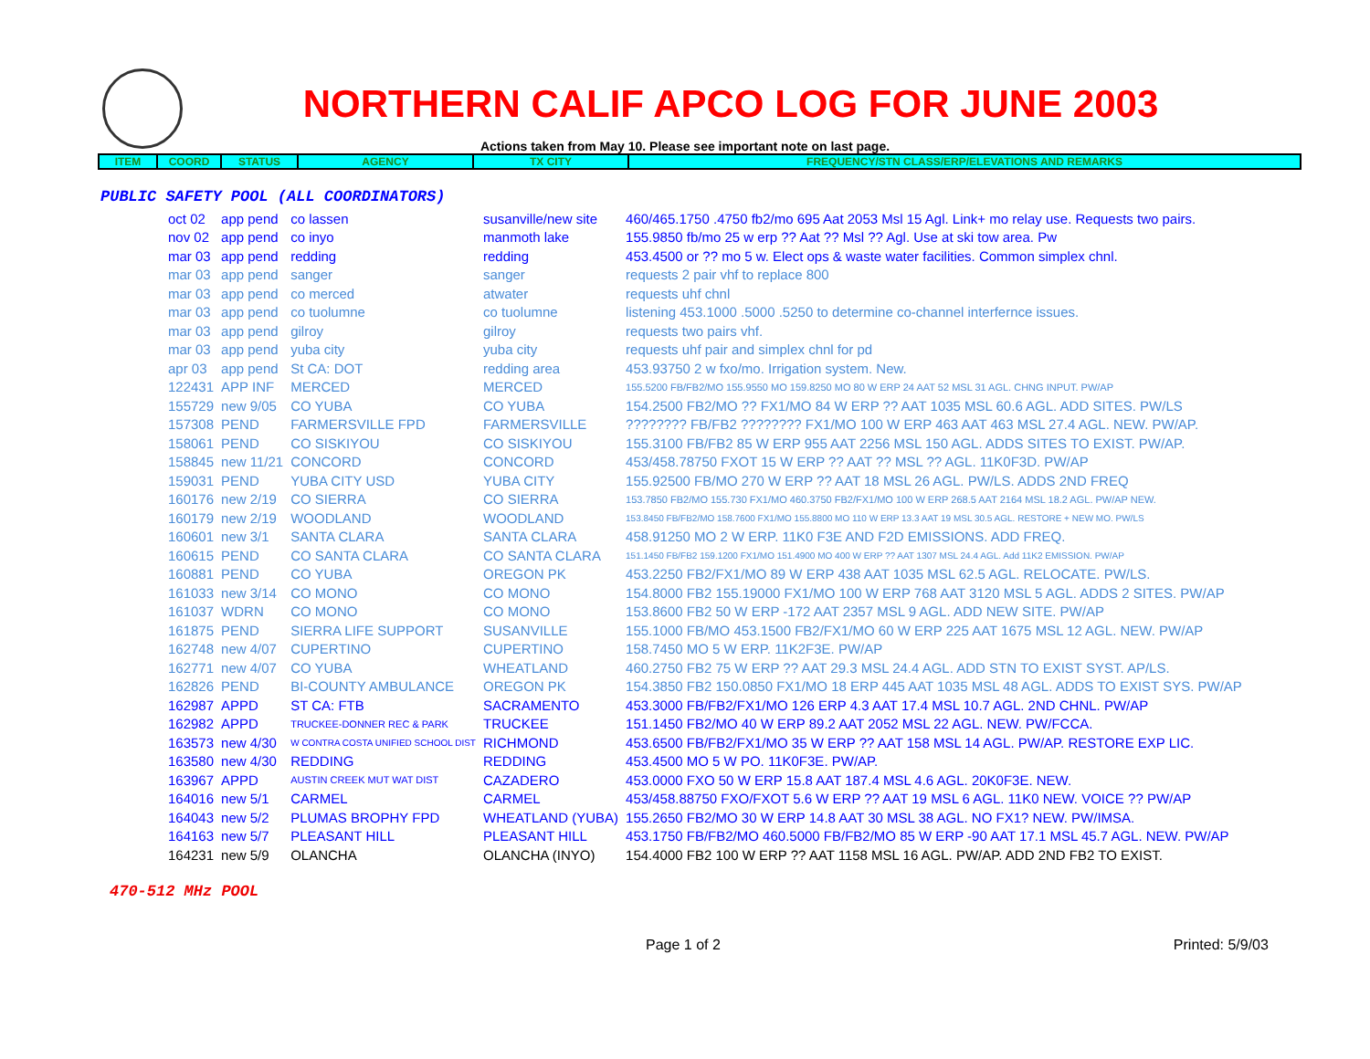NORTHERN CALIF APCO LOG FOR JUNE 2003
Actions taken from May 10. Please see important note on last page.
| ITEM | COORD | STATUS | AGENCY | TX CITY | FREQUENCY/STN CLASS/ERP/ELEVATIONS AND REMARKS |
| --- | --- | --- | --- | --- | --- |
PUBLIC SAFETY POOL (ALL COORDINATORS)
| oct 02 | app pend | co lassen | susanville/new site | 460/465.1750 .4750 fb2/mo 695 Aat 2053 Msl 15 Agl. Link+ mo relay use. Requests two pairs. |
| nov 02 | app pend | co inyo | manmoth lake | 155.9850 fb/mo 25 w erp ?? Aat ?? Msl ?? Agl. Use at ski tow area. Pw |
| mar 03 | app pend | redding | redding | 453.4500 or ?? mo 5 w. Elect ops & waste water facilities. Common simplex chnl. |
| mar 03 | app pend | sanger | sanger | requests 2 pair vhf to replace 800 |
| mar 03 | app pend | co merced | atwater | requests uhf chnl |
| mar 03 | app pend | co tuolumne | co tuolumne | listening 453.1000 .5000 .5250 to determine co-channel interfernce issues. |
| mar 03 | app pend | gilroy | gilroy | requests two pairs vhf. |
| mar 03 | app pend | yuba city | yuba city | requests uhf pair and simplex chnl for pd |
| apr 03 | app pend | St CA: DOT | redding area | 453.93750 2 w fxo/mo. Irrigation system. New. |
| 122431 | APP INF | MERCED | MERCED | 155.5200 FB/FB2/MO 155.9550 MO 159.8250 MO 80 W ERP 24 AAT 52 MSL 31 AGL. CHNG INPUT. PW/AP |
| 155729 | new 9/05 | CO YUBA | CO YUBA | 154.2500 FB2/MO ?? FX1/MO 84 W ERP ?? AAT 1035 MSL 60.6 AGL. ADD SITES. PW/LS |
| 157308 | PEND | FARMERSVILLE FPD | FARMERSVILLE | ???????? FB/FB2 ???????? FX1/MO 100 W ERP 463 AAT 463 MSL 27.4 AGL. NEW. PW/AP. |
| 158061 | PEND | CO SISKIYOU | CO SISKIYOU | 155.3100 FB/FB2 85 W ERP 955 AAT 2256 MSL 150 AGL. ADDS SITES TO EXIST. PW/AP. |
| 158845 | new 11/21 | CONCORD | CONCORD | 453/458.78750 FXOT 15 W ERP ?? AAT ?? MSL ?? AGL. 11K0F3D. PW/AP |
| 159031 | PEND | YUBA CITY USD | YUBA CITY | 155.92500 FB/MO 270 W ERP ?? AAT 18 MSL 26 AGL. PW/LS. ADDS 2ND FREQ |
| 160176 | new 2/19 | CO SIERRA | CO SIERRA | 153.7850 FB2/MO 155.730 FX1/MO 460.3750 FB2/FX1/MO 100 W ERP 268.5 AAT 2164 MSL 18.2 AGL. PW/AP NEW. |
| 160179 | new 2/19 | WOODLAND | WOODLAND | 153.8450 FB/FB2/MO 158.7600 FX1/MO 155.8800 MO 110 W ERP 13.3 AAT 19 MSL 30.5 AGL. RESTORE + NEW MO. PW/LS |
| 160601 | new 3/1 | SANTA CLARA | SANTA CLARA | 458.91250 MO 2 W ERP. 11K0 F3E AND F2D EMISSIONS. ADD FREQ. |
| 160615 | PEND | CO SANTA CLARA | CO SANTA CLARA | 151.1450 FB/FB2 159.1200 FX1/MO 151.4900 MO 400 W ERP ?? AAT 1307 MSL 24.4 AGL. Add 11K2 EMISSION. PW/AP |
| 160881 | PEND | CO YUBA | OREGON PK | 453.2250 FB2/FX1/MO 89 W ERP 438 AAT 1035 MSL 62.5 AGL. RELOCATE. PW/LS. |
| 161033 | new 3/14 | CO MONO | CO MONO | 154.8000 FB2 155.19000 FX1/MO 100 W ERP 768 AAT 3120 MSL 5 AGL. ADDS 2 SITES. PW/AP |
| 161037 | WDRN | CO MONO | CO MONO | 153.8600 FB2 50 W ERP -172 AAT 2357 MSL 9 AGL. ADD NEW SITE. PW/AP |
| 161875 | PEND | SIERRA LIFE SUPPORT | SUSANVILLE | 155.1000 FB/MO 453.1500 FB2/FX1/MO 60 W ERP 225 AAT 1675 MSL 12 AGL. NEW. PW/AP |
| 162748 | new 4/07 | CUPERTINO | CUPERTINO | 158.7450 MO 5 W ERP. 11K2F3E. PW/AP |
| 162771 | new 4/07 | CO YUBA | WHEATLAND | 460.2750 FB2 75 W ERP ?? AAT 29.3 MSL 24.4 AGL. ADD STN TO EXIST SYST. AP/LS. |
| 162826 | PEND | BI-COUNTY AMBULANCE | OREGON PK | 154.3850 FB2 150.0850 FX1/MO 18 ERP 445 AAT 1035 MSL 48 AGL. ADDS TO EXIST SYS. PW/AP |
| 162987 | APPD | ST CA: FTB | SACRAMENTO | 453.3000 FB/FB2/FX1/MO 126 ERP 4.3 AAT 17.4 MSL 10.7 AGL. 2ND CHNL. PW/AP |
| 162982 | APPD | TRUCKEE-DONNER REC & PARK | TRUCKEE | 151.1450 FB2/MO 40 W ERP 89.2 AAT 2052 MSL 22 AGL. NEW. PW/FCCA. |
| 163573 | new 4/30 | W CONTRA COSTA UNIFIED SCHOOL DIST | RICHMOND | 453.6500 FB/FB2/FX1/MO 35 W ERP ?? AAT 158 MSL 14 AGL. PW/AP. RESTORE EXP LIC. |
| 163580 | new 4/30 | REDDING | REDDING | 453.4500 MO 5 W PO. 11K0F3E. PW/AP. |
| 163967 | APPD | AUSTIN CREEK MUT WAT DIST | CAZADERO | 453.0000 FXO 50 W ERP 15.8 AAT 187.4 MSL 4.6 AGL. 20K0F3E. NEW. |
| 164016 | new 5/1 | CARMEL | CARMEL | 453/458.88750 FXO/FXOT 5.6 W ERP ?? AAT 19 MSL 6 AGL. 11K0 NEW. VOICE ?? PW/AP |
| 164043 | new 5/2 | PLUMAS BROPHY FPD | WHEATLAND (YUBA) | 155.2650 FB2/MO 30 W ERP 14.8 AAT 30 MSL 38 AGL. NO FX1? NEW. PW/IMSA. |
| 164163 | new 5/7 | PLEASANT HILL | PLEASANT HILL | 453.1750 FB/FB2/MO 460.5000 FB/FB2/MO 85 W ERP -90 AAT 17.1 MSL 45.7 AGL. NEW. PW/AP |
| 164231 | new 5/9 | OLANCHA | OLANCHA (INYO) | 154.4000 FB2 100 W ERP ?? AAT 1158 MSL 16 AGL. PW/AP. ADD 2ND FB2 TO EXIST. |
470-512 MHz POOL
Page 1 of 2 Printed: 5/9/03